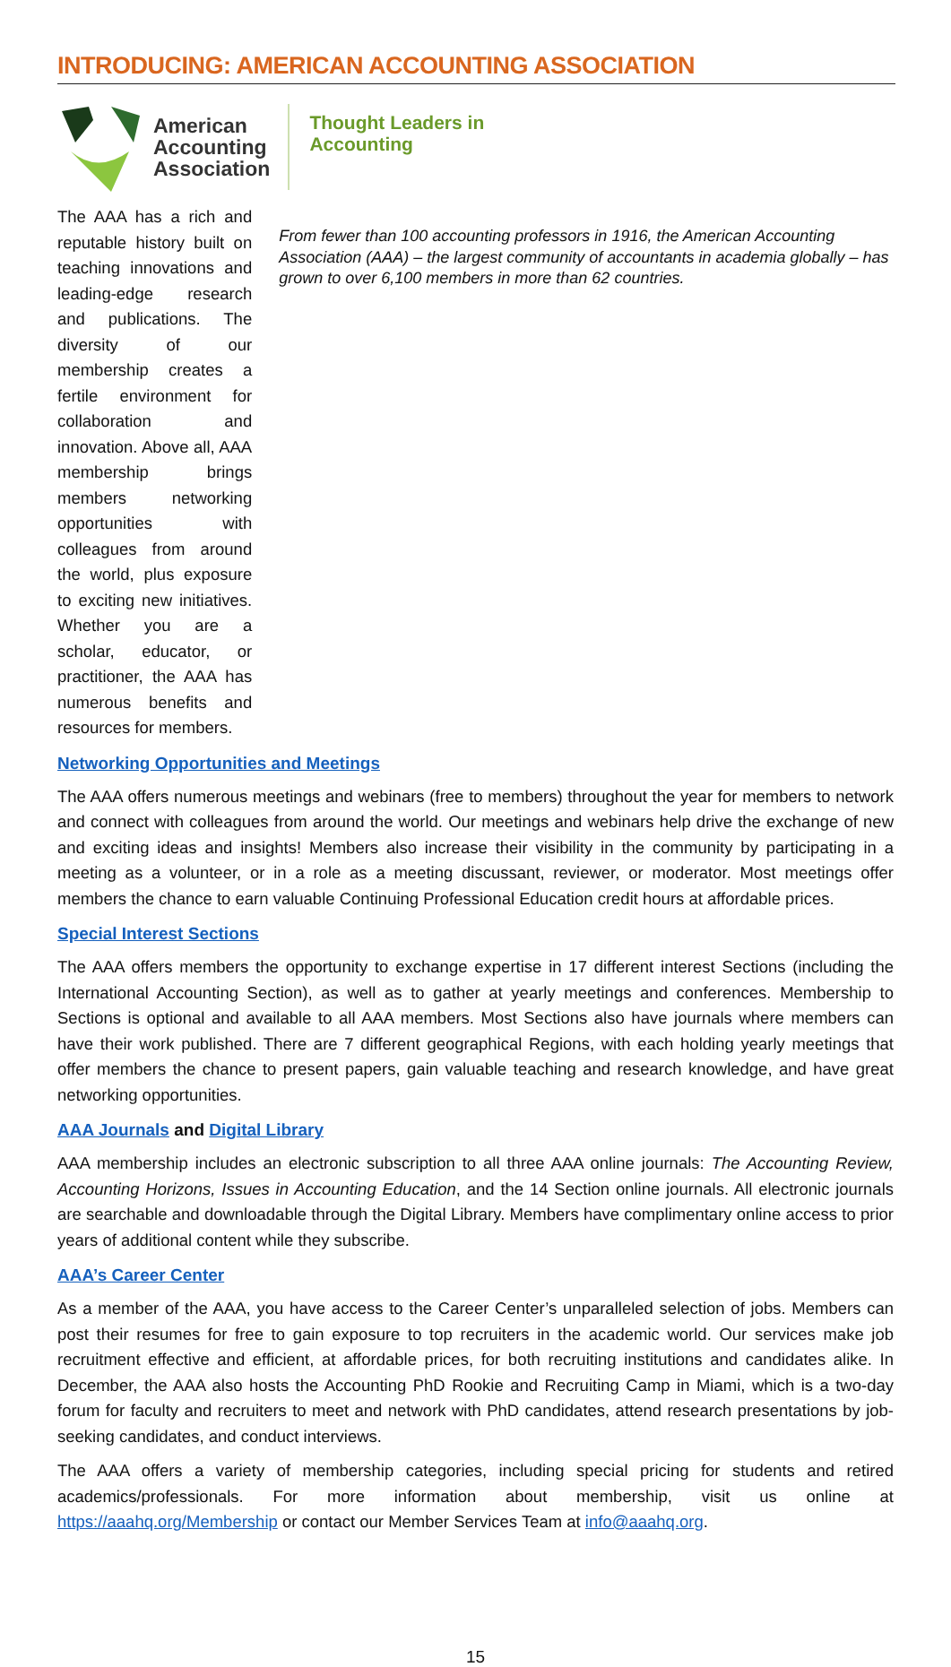INTRODUCING: AMERICAN ACCOUNTING ASSOCIATION
American
Accounting
Association
Thought Leaders in
Accounting
The AAA has a rich and reputable history built on teaching innovations and leading-edge research and publications. The diversity of our membership creates a fertile environment for collaboration and innovation. Above all, AAA membership brings members networking opportunities with colleagues from around the world, plus exposure to exciting new initiatives. Whether you are a scholar, educator, or practitioner, the AAA has numerous benefits and resources for members.
From fewer than 100 accounting professors in 1916, the American Accounting Association (AAA) – the largest community of accountants in academia globally – has grown to over 6,100 members in more than 62 countries.
Networking Opportunities and Meetings
The AAA offers numerous meetings and webinars (free to members) throughout the year for members to network and connect with colleagues from around the world. Our meetings and webinars help drive the exchange of new and exciting ideas and insights! Members also increase their visibility in the community by participating in a meeting as a volunteer, or in a role as a meeting discussant, reviewer, or moderator. Most meetings offer members the chance to earn valuable Continuing Professional Education credit hours at affordable prices.
Special Interest Sections
The AAA offers members the opportunity to exchange expertise in 17 different interest Sections (including the International Accounting Section), as well as to gather at yearly meetings and conferences. Membership to Sections is optional and available to all AAA members. Most Sections also have journals where members can have their work published. There are 7 different geographical Regions, with each holding yearly meetings that offer members the chance to present papers, gain valuable teaching and research knowledge, and have great networking opportunities.
AAA Journals and Digital Library
AAA membership includes an electronic subscription to all three AAA online journals: The Accounting Review, Accounting Horizons, Issues in Accounting Education, and the 14 Section online journals. All electronic journals are searchable and downloadable through the Digital Library. Members have complimentary online access to prior years of additional content while they subscribe.
AAA’s Career Center
As a member of the AAA, you have access to the Career Center’s unparalleled selection of jobs. Members can post their resumes for free to gain exposure to top recruiters in the academic world. Our services make job recruitment effective and efficient, at affordable prices, for both recruiting institutions and candidates alike. In December, the AAA also hosts the Accounting PhD Rookie and Recruiting Camp in Miami, which is a two-day forum for faculty and recruiters to meet and network with PhD candidates, attend research presentations by job-seeking candidates, and conduct interviews.
The AAA offers a variety of membership categories, including special pricing for students and retired academics/professionals. For more information about membership, visit us online at https://aaahq.org/Membership or contact our Member Services Team at info@aaahq.org.
15